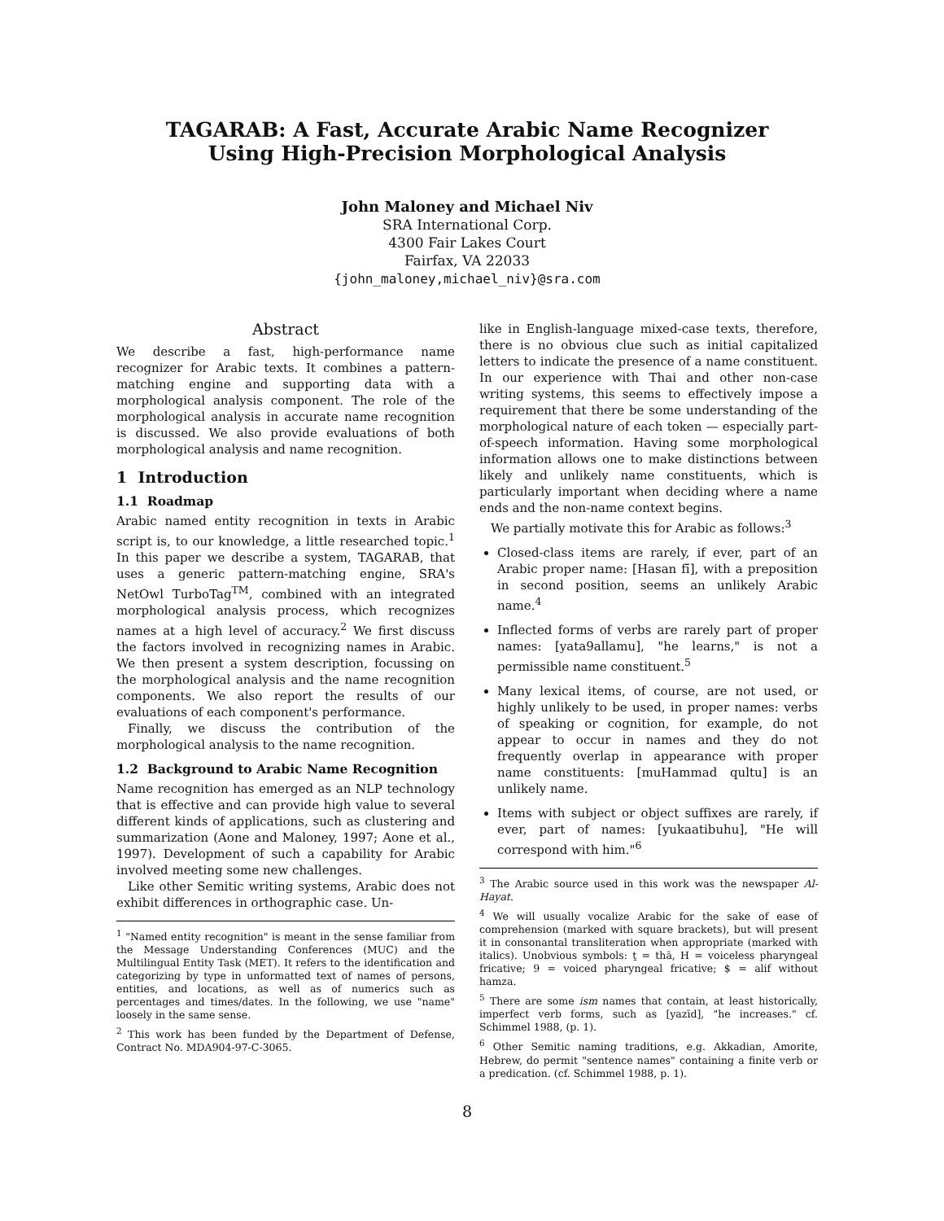TAGARAB: A Fast, Accurate Arabic Name Recognizer
Using High-Precision Morphological Analysis
John Maloney and Michael Niv
SRA International Corp.
4300 Fair Lakes Court
Fairfax, VA 22033
{john_maloney,michael_niv}@sra.com
Abstract
We describe a fast, high-performance name recognizer for Arabic texts. It combines a pattern-matching engine and supporting data with a morphological analysis component. The role of the morphological analysis in accurate name recognition is discussed. We also provide evaluations of both morphological analysis and name recognition.
1 Introduction
1.1 Roadmap
Arabic named entity recognition in texts in Arabic script is, to our knowledge, a little researched topic.<sup>1</sup> In this paper we describe a system, TAGARAB, that uses a generic pattern-matching engine, SRA's NetOwl TurboTag<sup>TM</sup>, combined with an integrated morphological analysis process, which recognizes names at a high level of accuracy.<sup>2</sup> We first discuss the factors involved in recognizing names in Arabic. We then present a system description, focussing on the morphological analysis and the name recognition components. We also report the results of our evaluations of each component's performance.
Finally, we discuss the contribution of the morphological analysis to the name recognition.
1.2 Background to Arabic Name Recognition
Name recognition has emerged as an NLP technology that is effective and can provide high value to several different kinds of applications, such as clustering and summarization (Aone and Maloney, 1997; Aone et al., 1997). Development of such a capability for Arabic involved meeting some new challenges.
Like other Semitic writing systems, Arabic does not exhibit differences in orthographic case. Un-
<sup>1</sup> "Named entity recognition" is meant in the sense familiar from the Message Understanding Conferences (MUC) and the Multilingual Entity Task (MET). It refers to the identification and categorizing by type in unformatted text of names of persons, entities, and locations, as well as of numerics such as percentages and times/dates. In the following, we use "name" loosely in the same sense.
<sup>2</sup> This work has been funded by the Department of Defense, Contract No. MDA904-97-C-3065.
like in English-language mixed-case texts, therefore, there is no obvious clue such as initial capitalized letters to indicate the presence of a name constituent. In our experience with Thai and other non-case writing systems, this seems to effectively impose a requirement that there be some understanding of the morphological nature of each token — especially part-of-speech information. Having some morphological information allows one to make distinctions between likely and unlikely name constituents, which is particularly important when deciding where a name ends and the non-name context begins.
We partially motivate this for Arabic as follows:<sup>3</sup>
Closed-class items are rarely, if ever, part of an Arabic proper name: [Hasan fī], with a preposition in second position, seems an unlikely Arabic name.<sup>4</sup>
Inflected forms of verbs are rarely part of proper names: [yata9allamu], "he learns," is not a permissible name constituent.<sup>5</sup>
Many lexical items, of course, are not used, or highly unlikely to be used, in proper names: verbs of speaking or cognition, for example, do not appear to occur in names and they do not frequently overlap in appearance with proper name constituents: [muHammad qultu] is an unlikely name.
Items with subject or object suffixes are rarely, if ever, part of names: [yukaatibuhu], "He will correspond with him."<sup>6</sup>
<sup>3</sup> The Arabic source used in this work was the newspaper Al-Hayat.
<sup>4</sup> We will usually vocalize Arabic for the sake of ease of comprehension (marked with square brackets), but will present it in consonantal transliteration when appropriate (marked with italics). Unobvious symbols: ṯ = thā, H = voiceless pharyngeal fricative; 9 = voiced pharyngeal fricative; $ = alif without hamza.
<sup>5</sup> There are some ism names that contain, at least historically, imperfect verb forms, such as [yazīd], "he increases." cf. Schimmel 1988, (p. 1).
<sup>6</sup> Other Semitic naming traditions, e.g. Akkadian, Amorite, Hebrew, do permit "sentence names" containing a finite verb or a predication. (cf. Schimmel 1988, p. 1).
8